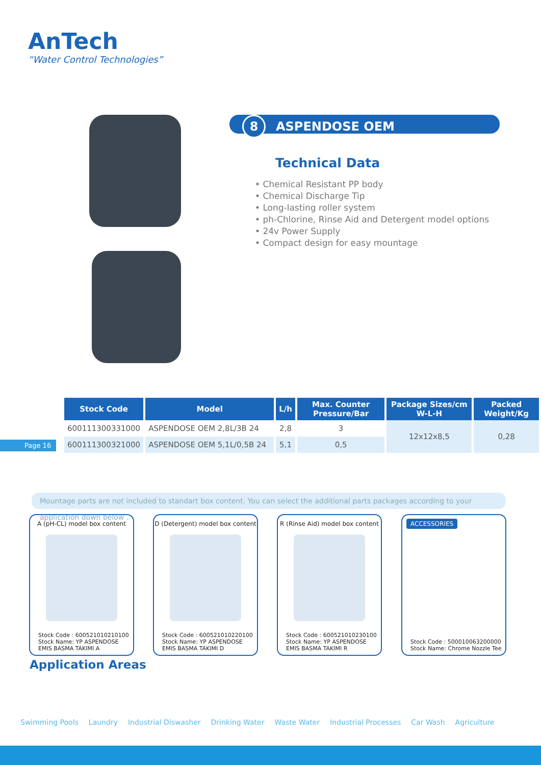AnTech
“Water Control Technologies”
8 ASPENDOSE OEM
Technical Data
• Chemical Resistant PP body
• Chemical Discharge Tip
• Long-lasting roller system
• ph-Chlorine, Rinse Aid and Detergent model options
• 24v Power Supply
• Compact design for easy mountage
Page 16
| Stock Code | Model | L/h | Max. Counter Pressure/Bar | Package Sizes/cm W-L-H | Packed Weight/Kg |
| --- | --- | --- | --- | --- | --- |
| 600111300331000 | ASPENDOSE OEM 2,8L/3B 24 | 2,8 | 3 | 12x12x8,5 | 0,28 |
| 600111300321000 | ASPENDOSE OEM 5,1L/0,5B 24 | 5,1 | 0,5 | | |
Mountage parts are not included to standart box content. You can select the additional parts packages according to your application down below .
A (pH-CL) model box content
Stock Code : 600521010210100
Stock Name: YP ASPENDOSE
EMIS BASMA TAKIMI A
D (Detergent) model box content
Stock Code : 600521010220100
Stock Name: YP ASPENDOSE
EMIS BASMA TAKIMI D
R (Rinse Aid) model box content
Stock Code : 600521010230100
Stock Name: YP ASPENDOSE
EMIS BASMA TAKIMI R
ACCESSORIES
Stock Code : 500010063200000
Stock Name: Chrome Nozzle Tee
Application Areas
Swimming Pools Laundry Industrial Diswasher Drinking Water Waste Water Industrial Processes Car Wash Agriculture